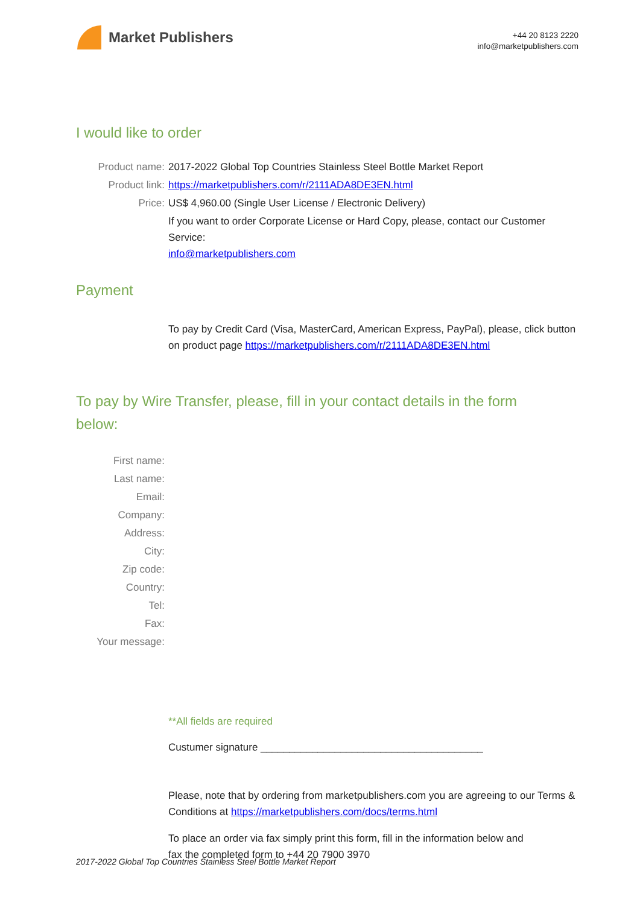Market Publishers
+44 20 8123 2220
info@marketpublishers.com
I would like to order
Product name: 2017-2022 Global Top Countries Stainless Steel Bottle Market Report
Product link: https://marketpublishers.com/r/2111ADA8DE3EN.html
Price: US$ 4,960.00 (Single User License / Electronic Delivery)
If you want to order Corporate License or Hard Copy, please, contact our Customer Service:
info@marketpublishers.com
Payment
To pay by Credit Card (Visa, MasterCard, American Express, PayPal), please, click button on product page https://marketpublishers.com/r/2111ADA8DE3EN.html
To pay by Wire Transfer, please, fill in your contact details in the form below:
First name:
Last name:
Email:
Company:
Address:
City:
Zip code:
Country:
Tel:
Fax:
Your message:
**All fields are required
Custumer signature _______________________________________
Please, note that by ordering from marketpublishers.com you are agreeing to our Terms & Conditions at https://marketpublishers.com/docs/terms.html
To place an order via fax simply print this form, fill in the information below and fax the completed form to +44 20 7900 3970
2017-2022 Global Top Countries Stainless Steel Bottle Market Report